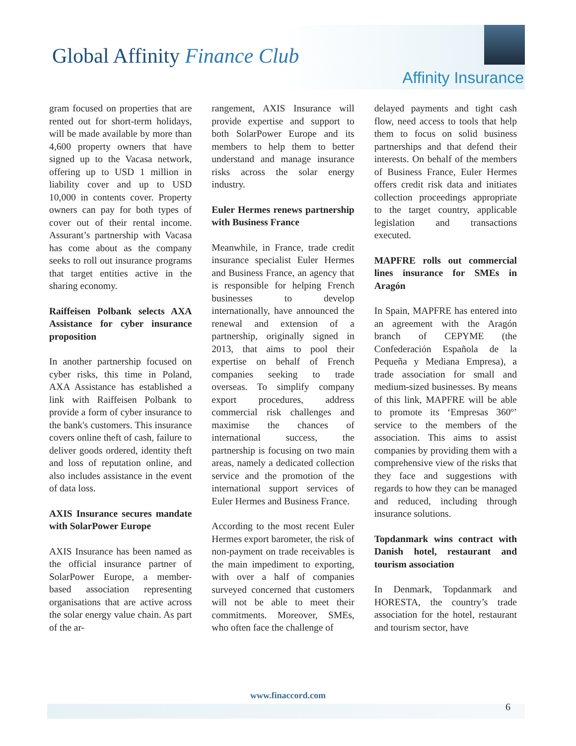Global Affinity Finance Club
Affinity Insurance
gram focused on properties that are rented out for short-term holidays, will be made available by more than 4,600 property owners that have signed up to the Vacasa network, offering up to USD 1 million in liability cover and up to USD 10,000 in contents cover. Property owners can pay for both types of cover out of their rental income. Assurant’s partnership with Vacasa has come about as the company seeks to roll out insurance programs that target entities active in the sharing economy.
Raiffeisen Polbank selects AXA Assistance for cyber insurance proposition
In another partnership focused on cyber risks, this time in Poland, AXA Assistance has established a link with Raiffeisen Polbank to provide a form of cyber insurance to the bank's customers. This insurance covers online theft of cash, failure to deliver goods ordered, identity theft and loss of reputation online, and also includes assistance in the event of data loss.
AXIS Insurance secures mandate with SolarPower Europe
AXIS Insurance has been named as the official insurance partner of SolarPower Europe, a member-based association representing organisations that are active across the solar energy value chain. As part of the ar-
rangement, AXIS Insurance will provide expertise and support to both SolarPower Europe and its members to help them to better understand and manage insurance risks across the solar energy industry.
Euler Hermes renews partnership with Business France
Meanwhile, in France, trade credit insurance specialist Euler Hermes and Business France, an agency that is responsible for helping French businesses to develop internationally, have announced the renewal and extension of a partnership, originally signed in 2013, that aims to pool their expertise on behalf of French companies seeking to trade overseas. To simplify company export procedures, address commercial risk challenges and maximise the chances of international success, the partnership is focusing on two main areas, namely a dedicated collection service and the promotion of the international support services of Euler Hermes and Business France.
According to the most recent Euler Hermes export barometer, the risk of non-payment on trade receivables is the main impediment to exporting, with over a half of companies surveyed concerned that customers will not be able to meet their commitments. Moreover, SMEs, who often face the challenge of
delayed payments and tight cash flow, need access to tools that help them to focus on solid business partnerships and that defend their interests. On behalf of the members of Business France, Euler Hermes offers credit risk data and initiates collection proceedings appropriate to the target country, applicable legislation and transactions executed.
MAPFRE rolls out commercial lines insurance for SMEs in Aragón
In Spain, MAPFRE has entered into an agreement with the Aragón branch of CEPYME (the Confederación Española de la Pequeña y Mediana Empresa), a trade association for small and medium-sized businesses. By means of this link, MAPFRE will be able to promote its ‘Empresas 360º’ service to the members of the association. This aims to assist companies by providing them with a comprehensive view of the risks that they face and suggestions with regards to how they can be managed and reduced, including through insurance solutions.
Topdanmark wins contract with Danish hotel, restaurant and tourism association
In Denmark, Topdanmark and HORESTA, the country’s trade association for the hotel, restaurant and tourism sector, have
www.finaccord.com
6